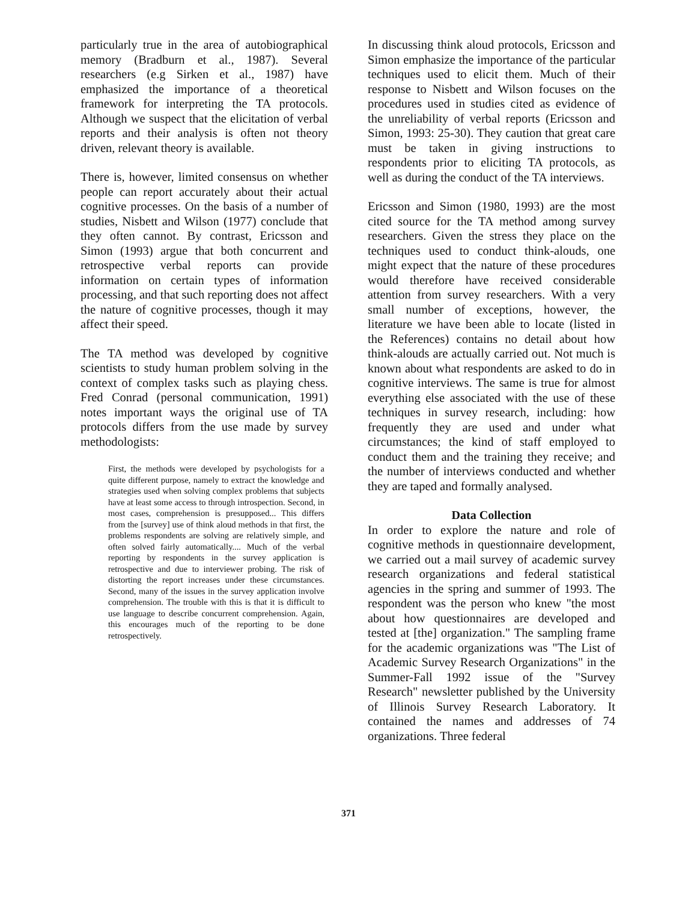particularly true in the area of autobiographical memory (Bradburn et al., 1987). Several researchers (e.g Sirken et al., 1987) have emphasized the importance of a theoretical framework for interpreting the TA protocols. Although we suspect that the elicitation of verbal reports and their analysis is often not theory driven, relevant theory is available.
There is, however, limited consensus on whether people can report accurately about their actual cognitive processes. On the basis of a number of studies, Nisbett and Wilson (1977) conclude that they often cannot. By contrast, Ericsson and Simon (1993) argue that both concurrent and retrospective verbal reports can provide information on certain types of information processing, and that such reporting does not affect the nature of cognitive processes, though it may affect their speed.
The TA method was developed by cognitive scientists to study human problem solving in the context of complex tasks such as playing chess. Fred Conrad (personal communication, 1991) notes important ways the original use of TA protocols differs from the use made by survey methodologists:
First, the methods were developed by psychologists for a quite different purpose, namely to extract the knowledge and strategies used when solving complex problems that subjects have at least some access to through introspection. Second, in most cases, comprehension is presupposed... This differs from the [survey] use of think aloud methods in that first, the problems respondents are solving are relatively simple, and often solved fairly automatically.... Much of the verbal reporting by respondents in the survey application is retrospective and due to interviewer probing. The risk of distorting the report increases under these circumstances. Second, many of the issues in the survey application involve comprehension. The trouble with this is that it is difficult to use language to describe concurrent comprehension. Again, this encourages much of the reporting to be done retrospectively.
In discussing think aloud protocols, Ericsson and Simon emphasize the importance of the particular techniques used to elicit them. Much of their response to Nisbett and Wilson focuses on the procedures used in studies cited as evidence of the unreliability of verbal reports (Ericsson and Simon, 1993: 25-30). They caution that great care must be taken in giving instructions to respondents prior to eliciting TA protocols, as well as during the conduct of the TA interviews.
Ericsson and Simon (1980, 1993) are the most cited source for the TA method among survey researchers. Given the stress they place on the techniques used to conduct think-alouds, one might expect that the nature of these procedures would therefore have received considerable attention from survey researchers. With a very small number of exceptions, however, the literature we have been able to locate (listed in the References) contains no detail about how think-alouds are actually carried out. Not much is known about what respondents are asked to do in cognitive interviews. The same is true for almost everything else associated with the use of these techniques in survey research, including: how frequently they are used and under what circumstances; the kind of staff employed to conduct them and the training they receive; and the number of interviews conducted and whether they are taped and formally analysed.
Data Collection
In order to explore the nature and role of cognitive methods in questionnaire development, we carried out a mail survey of academic survey research organizations and federal statistical agencies in the spring and summer of 1993. The respondent was the person who knew "the most about how questionnaires are developed and tested at [the] organization." The sampling frame for the academic organizations was "The List of Academic Survey Research Organizations" in the Summer-Fall 1992 issue of the "Survey Research" newsletter published by the University of Illinois Survey Research Laboratory. It contained the names and addresses of 74 organizations. Three federal
371